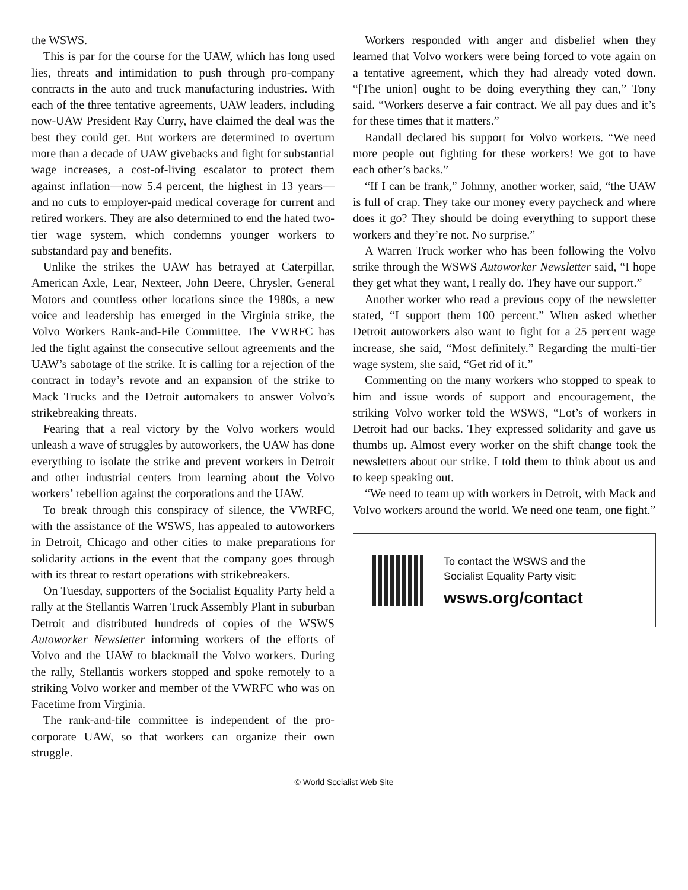the WSWS.
This is par for the course for the UAW, which has long used lies, threats and intimidation to push through pro-company contracts in the auto and truck manufacturing industries. With each of the three tentative agreements, UAW leaders, including now-UAW President Ray Curry, have claimed the deal was the best they could get. But workers are determined to overturn more than a decade of UAW givebacks and fight for substantial wage increases, a cost-of-living escalator to protect them against inflation—now 5.4 percent, the highest in 13 years—and no cuts to employer-paid medical coverage for current and retired workers. They are also determined to end the hated two-tier wage system, which condemns younger workers to substandard pay and benefits.
Unlike the strikes the UAW has betrayed at Caterpillar, American Axle, Lear, Nexteer, John Deere, Chrysler, General Motors and countless other locations since the 1980s, a new voice and leadership has emerged in the Virginia strike, the Volvo Workers Rank-and-File Committee. The VWRFC has led the fight against the consecutive sellout agreements and the UAW’s sabotage of the strike. It is calling for a rejection of the contract in today’s revote and an expansion of the strike to Mack Trucks and the Detroit automakers to answer Volvo’s strikebreaking threats.
Fearing that a real victory by the Volvo workers would unleash a wave of struggles by autoworkers, the UAW has done everything to isolate the strike and prevent workers in Detroit and other industrial centers from learning about the Volvo workers’ rebellion against the corporations and the UAW.
To break through this conspiracy of silence, the VWRFC, with the assistance of the WSWS, has appealed to autoworkers in Detroit, Chicago and other cities to make preparations for solidarity actions in the event that the company goes through with its threat to restart operations with strikebreakers.
On Tuesday, supporters of the Socialist Equality Party held a rally at the Stellantis Warren Truck Assembly Plant in suburban Detroit and distributed hundreds of copies of the WSWS Autoworker Newsletter informing workers of the efforts of Volvo and the UAW to blackmail the Volvo workers. During the rally, Stellantis workers stopped and spoke remotely to a striking Volvo worker and member of the VWRFC who was on Facetime from Virginia.
The rank-and-file committee is independent of the pro-corporate UAW, so that workers can organize their own struggle.
Workers responded with anger and disbelief when they learned that Volvo workers were being forced to vote again on a tentative agreement, which they had already voted down. “[The union] ought to be doing everything they can,” Tony said. “Workers deserve a fair contract. We all pay dues and it’s for these times that it matters.”
Randall declared his support for Volvo workers. “We need more people out fighting for these workers! We got to have each other’s backs.”
“If I can be frank,” Johnny, another worker, said, “the UAW is full of crap. They take our money every paycheck and where does it go? They should be doing everything to support these workers and they’re not. No surprise.”
A Warren Truck worker who has been following the Volvo strike through the WSWS Autoworker Newsletter said, “I hope they get what they want, I really do. They have our support.”
Another worker who read a previous copy of the newsletter stated, “I support them 100 percent.” When asked whether Detroit autoworkers also want to fight for a 25 percent wage increase, she said, “Most definitely.” Regarding the multi-tier wage system, she said, “Get rid of it.”
Commenting on the many workers who stopped to speak to him and issue words of support and encouragement, the striking Volvo worker told the WSWS, “Lot’s of workers in Detroit had our backs. They expressed solidarity and gave us thumbs up. Almost every worker on the shift change took the newsletters about our strike. I told them to think about us and to keep speaking out.
“We need to team up with workers in Detroit, with Mack and Volvo workers around the world. We need one team, one fight.”
To contact the WSWS and the
Socialist Equality Party visit:
wsws.org/contact
© World Socialist Web Site